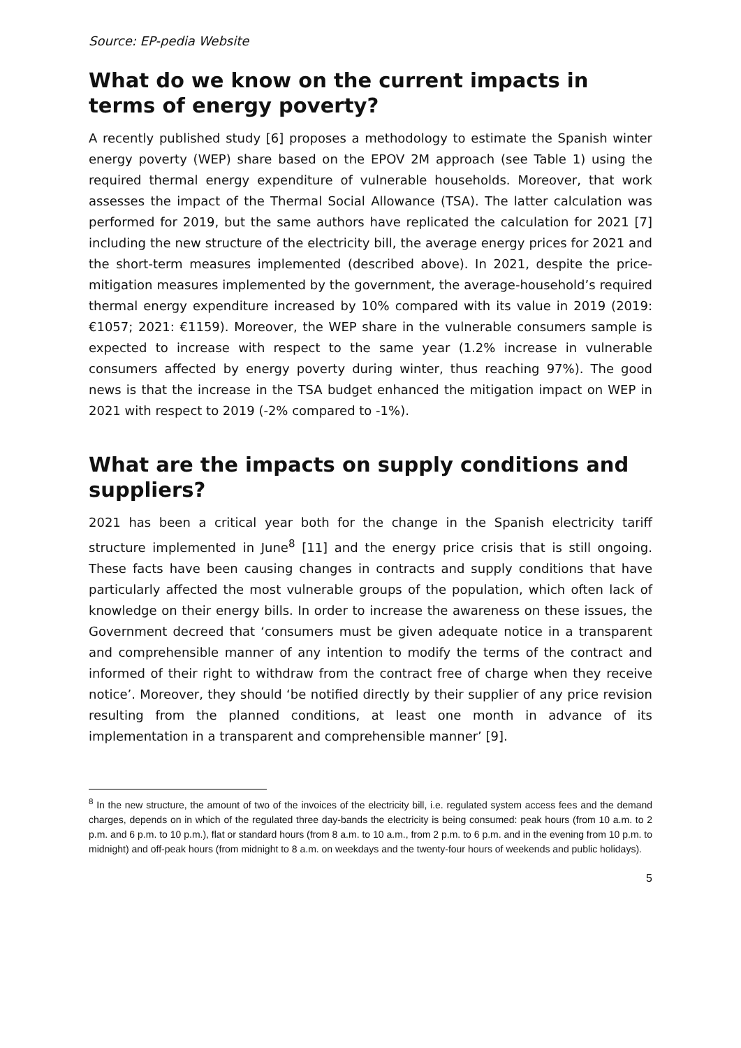Source: EP-pedia Website
What do we know on the current impacts in terms of energy poverty?
A recently published study [6] proposes a methodology to estimate the Spanish winter energy poverty (WEP) share based on the EPOV 2M approach (see Table 1) using the required thermal energy expenditure of vulnerable households. Moreover, that work assesses the impact of the Thermal Social Allowance (TSA). The latter calculation was performed for 2019, but the same authors have replicated the calculation for 2021 [7] including the new structure of the electricity bill, the average energy prices for 2021 and the short-term measures implemented (described above). In 2021, despite the price-mitigation measures implemented by the government, the average-household’s required thermal energy expenditure increased by 10% compared with its value in 2019 (2019: €1057; 2021: €1159). Moreover, the WEP share in the vulnerable consumers sample is expected to increase with respect to the same year (1.2% increase in vulnerable consumers affected by energy poverty during winter, thus reaching 97%). The good news is that the increase in the TSA budget enhanced the mitigation impact on WEP in 2021 with respect to 2019 (-2% compared to -1%).
What are the impacts on supply conditions and suppliers?
2021 has been a critical year both for the change in the Spanish electricity tariff structure implemented in June<sup>8</sup> [11] and the energy price crisis that is still ongoing. These facts have been causing changes in contracts and supply conditions that have particularly affected the most vulnerable groups of the population, which often lack of knowledge on their energy bills. In order to increase the awareness on these issues, the Government decreed that ‘consumers must be given adequate notice in a transparent and comprehensible manner of any intention to modify the terms of the contract and informed of their right to withdraw from the contract free of charge when they receive notice’. Moreover, they should ‘be notified directly by their supplier of any price revision resulting from the planned conditions, at least one month in advance of its implementation in a transparent and comprehensible manner’ [9].
<sup>8</sup> In the new structure, the amount of two of the invoices of the electricity bill, i.e. regulated system access fees and the demand charges, depends on in which of the regulated three day-bands the electricity is being consumed: peak hours (from 10 a.m. to 2 p.m. and 6 p.m. to 10 p.m.), flat or standard hours (from 8 a.m. to 10 a.m., from 2 p.m. to 6 p.m. and in the evening from 10 p.m. to midnight) and off-peak hours (from midnight to 8 a.m. on weekdays and the twenty-four hours of weekends and public holidays).
5